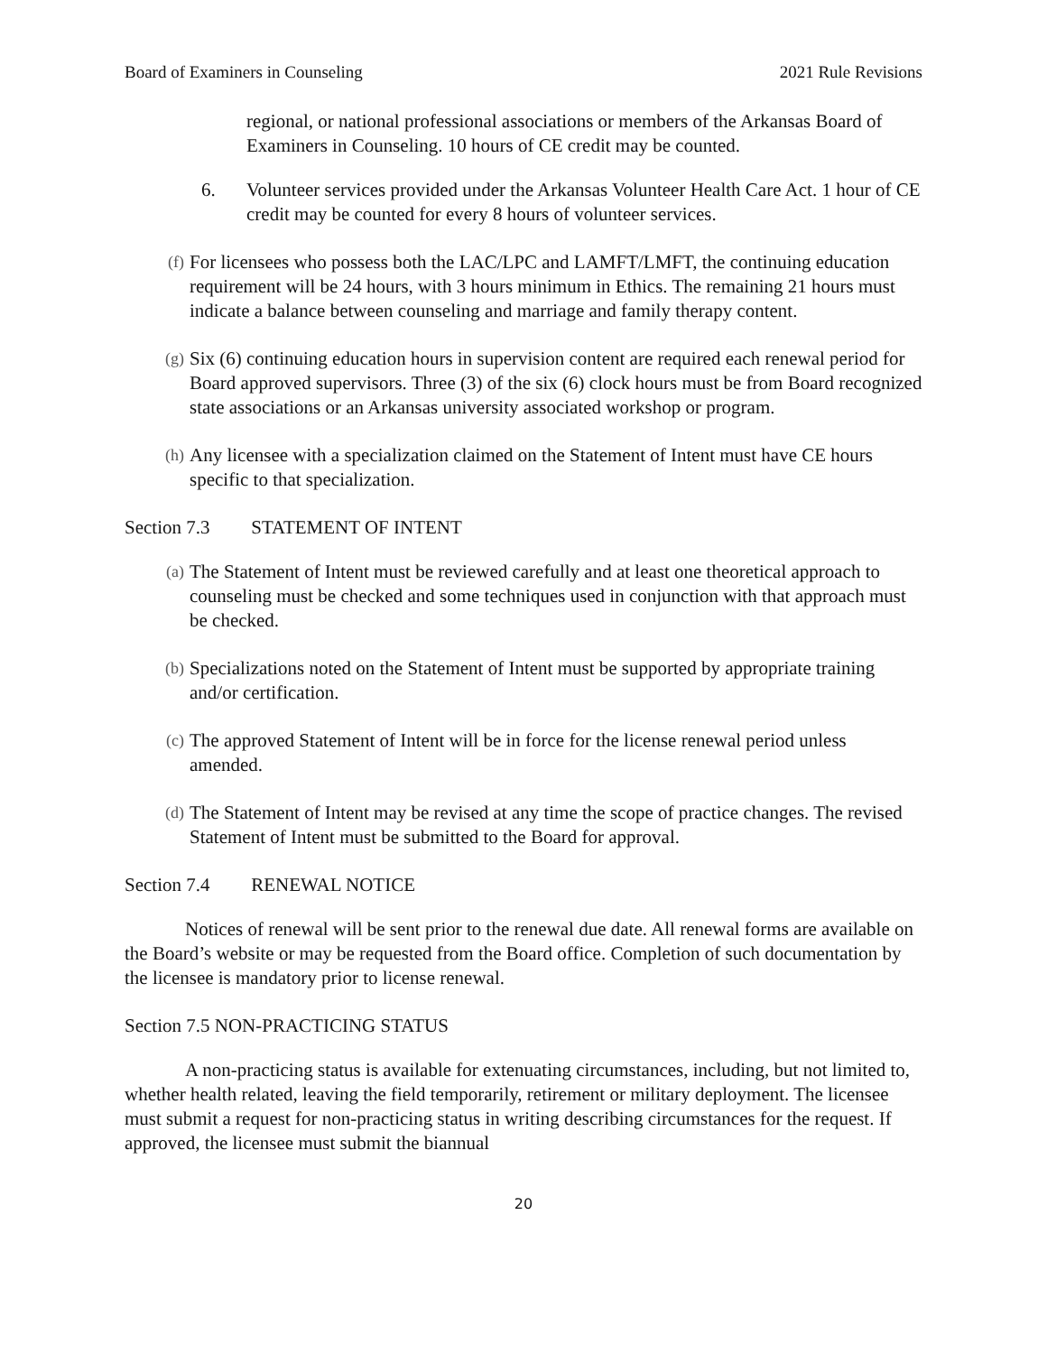Board of Examiners in Counseling 2021 Rule Revisions
regional, or national professional associations or members of the Arkansas Board of Examiners in Counseling. 10 hours of CE credit may be counted.
6. Volunteer services provided under the Arkansas Volunteer Health Care Act. 1 hour of CE credit may be counted for every 8 hours of volunteer services.
(f) For licensees who possess both the LAC/LPC and LAMFT/LMFT, the continuing education requirement will be 24 hours, with 3 hours minimum in Ethics. The remaining 21 hours must indicate a balance between counseling and marriage and family therapy content.
(g) Six (6) continuing education hours in supervision content are required each renewal period for Board approved supervisors. Three (3) of the six (6) clock hours must be from Board recognized state associations or an Arkansas university associated workshop or program.
(h) Any licensee with a specialization claimed on the Statement of Intent must have CE hours specific to that specialization.
Section 7.3 STATEMENT OF INTENT
(a) The Statement of Intent must be reviewed carefully and at least one theoretical approach to counseling must be checked and some techniques used in conjunction with that approach must be checked.
(b) Specializations noted on the Statement of Intent must be supported by appropriate training and/or certification.
(c) The approved Statement of Intent will be in force for the license renewal period unless amended.
(d) The Statement of Intent may be revised at any time the scope of practice changes. The revised Statement of Intent must be submitted to the Board for approval.
Section 7.4 RENEWAL NOTICE
Notices of renewal will be sent prior to the renewal due date. All renewal forms are available on the Board’s website or may be requested from the Board office. Completion of such documentation by the licensee is mandatory prior to license renewal.
Section 7.5 NON-PRACTICING STATUS
A non-practicing status is available for extenuating circumstances, including, but not limited to, whether health related, leaving the field temporarily, retirement or military deployment. The licensee must submit a request for non-practicing status in writing describing circumstances for the request. If approved, the licensee must submit the biannual
20